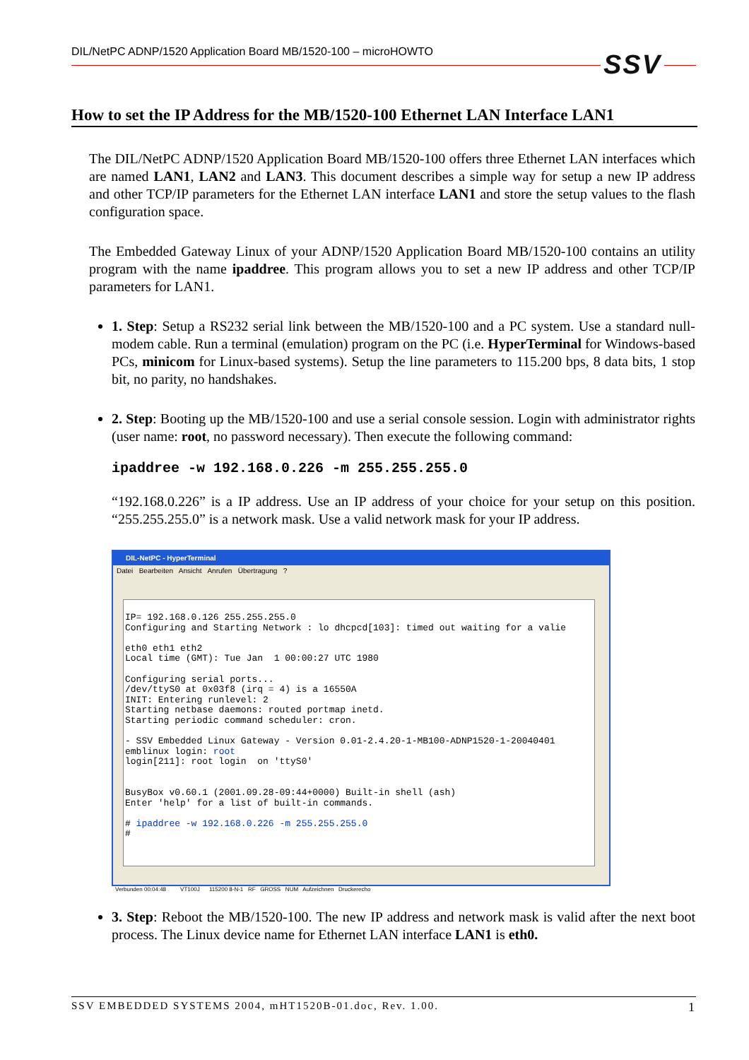DIL/NetPC ADNP/1520 Application Board MB/1520-100 – microHOWTO SSV
How to set the IP Address for the MB/1520-100 Ethernet LAN Interface LAN1
The DIL/NetPC ADNP/1520 Application Board MB/1520-100 offers three Ethernet LAN interfaces which are named LAN1, LAN2 and LAN3. This document describes a simple way for setup a new IP address and other TCP/IP parameters for the Ethernet LAN interface LAN1 and store the setup values to the flash configuration space.
The Embedded Gateway Linux of your ADNP/1520 Application Board MB/1520-100 contains an utility program with the name ipaddree. This program allows you to set a new IP address and other TCP/IP parameters for LAN1.
1. Step: Setup a RS232 serial link between the MB/1520-100 and a PC system. Use a standard null-modem cable. Run a terminal (emulation) program on the PC (i.e. HyperTerminal for Windows-based PCs, minicom for Linux-based systems). Setup the line parameters to 115.200 bps, 8 data bits, 1 stop bit, no parity, no handshakes.
2. Step: Booting up the MB/1520-100 and use a serial console session. Login with administrator rights (user name: root, no password necessary). Then execute the following command:
ipaddree -w 192.168.0.226 -m 255.255.255.0
“192.168.0.226” is a IP address. Use an IP address of your choice for your setup on this position. “255.255.255.0” is a network mask. Use a valid network mask for your IP address.
DIL-NetPC - HyperTerminal
Datei Bearbeiten Ansicht Anrufen Übertragung ?
IP= 192.168.0.126 255.255.255.0 Configuring and Starting Network : lo dhcpcd[103]: timed out waiting for a valie eth0 eth1 eth2 Local time (GMT): Tue Jan 1 00:00:27 UTC 1980 Configuring serial ports... /dev/ttyS0 at 0x03f8 (irq = 4) is a 16550A INIT: Entering runlevel: 2 Starting netbase daemons: routed portmap inetd. Starting periodic command scheduler: cron. - SSV Embedded Linux Gateway - Version 0.01-2.4.20-1-MB100-ADNP1520-1-20040401 emblinux login: root login[211]: root login on 'ttyS0' BusyBox v0.60.1 (2001.09.28-09:44+0000) Built-in shell (ash) Enter 'help' for a list of built-in commands. # ipaddree -w 192.168.0.226 -m 255.255.255.0 #
Verbunden 00:04:48 VT100J 115200 8-N-1 RF GROSS NUM Aufzeichnen Druckerecho
3. Step: Reboot the MB/1520-100. The new IP address and network mask is valid after the next boot process. The Linux device name for Ethernet LAN interface LAN1 is eth0.
SSV EMBEDDED SYSTEMS 2004, mHT1520B-01.doc, Rev. 1.00. 1